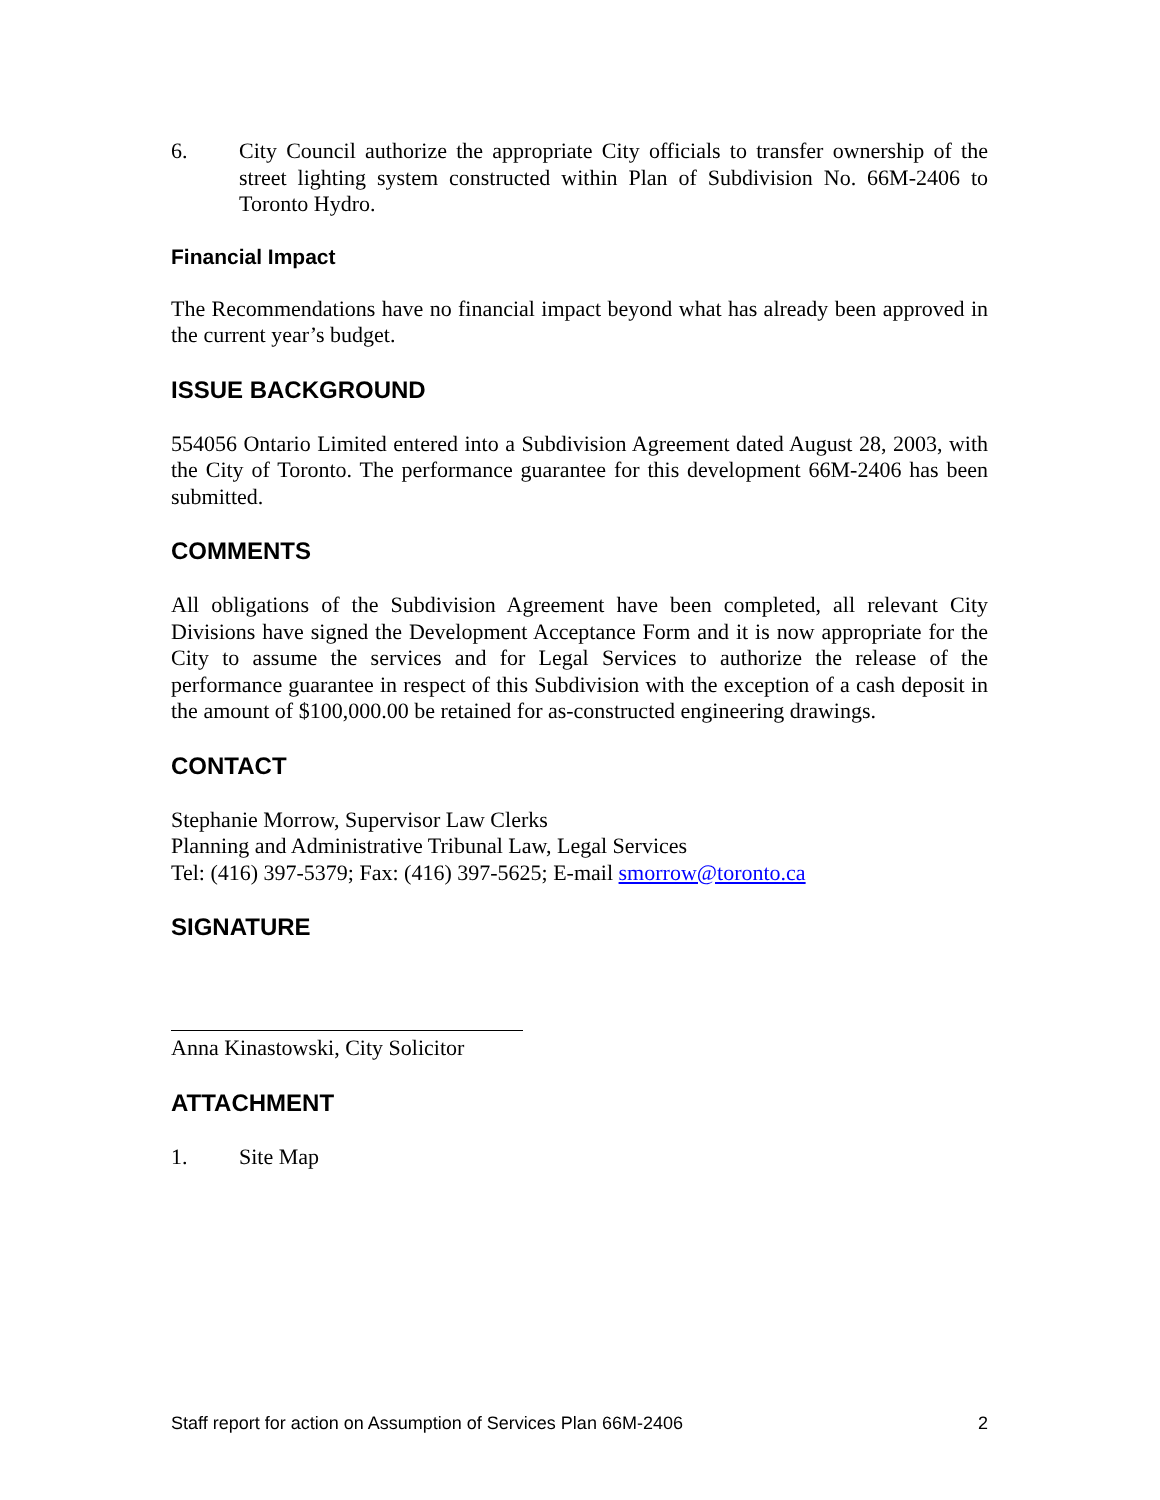6. City Council authorize the appropriate City officials to transfer ownership of the street lighting system constructed within Plan of Subdivision No. 66M-2406 to Toronto Hydro.
Financial Impact
The Recommendations have no financial impact beyond what has already been approved in the current year’s budget.
ISSUE BACKGROUND
554056 Ontario Limited entered into a Subdivision Agreement dated August 28, 2003, with the City of Toronto. The performance guarantee for this development 66M-2406 has been submitted.
COMMENTS
All obligations of the Subdivision Agreement have been completed, all relevant City Divisions have signed the Development Acceptance Form and it is now appropriate for the City to assume the services and for Legal Services to authorize the release of the performance guarantee in respect of this Subdivision with the exception of a cash deposit in the amount of $100,000.00 be retained for as-constructed engineering drawings.
CONTACT
Stephanie Morrow, Supervisor Law Clerks
Planning and Administrative Tribunal Law, Legal Services
Tel: (416) 397-5379; Fax: (416) 397-5625; E-mail smorrow@toronto.ca
SIGNATURE
Anna Kinastowski, City Solicitor
ATTACHMENT
1. Site Map
Staff report for action on Assumption of Services Plan 66M-2406 2